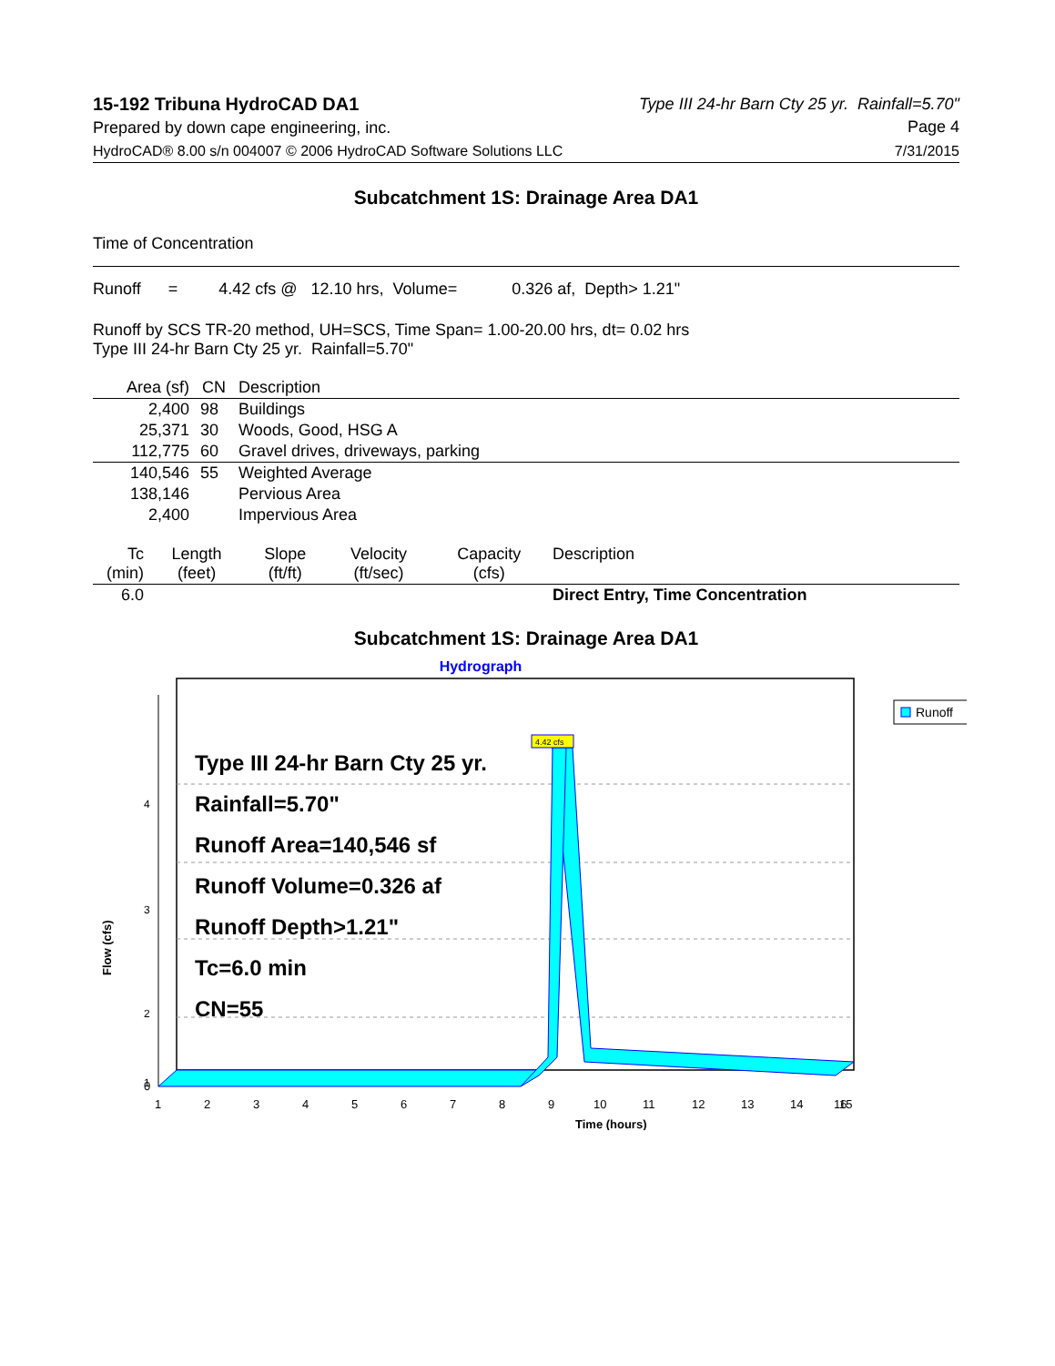15-192 Tribuna HydroCAD DA1
Prepared by down cape engineering, inc.
Type III 24-hr Barn Cty 25 yr. Rainfall=5.70"
Page 4
HydroCAD® 8.00 s/n 004007 © 2006 HydroCAD Software Solutions LLC 7/31/2015
Subcatchment 1S: Drainage Area DA1
Time of Concentration
Runoff = 4.42 cfs @ 12.10 hrs, Volume= 0.326 af, Depth> 1.21"
Runoff by SCS TR-20 method, UH=SCS, Time Span= 1.00-20.00 hrs, dt= 0.02 hrs
Type III 24-hr Barn Cty 25 yr. Rainfall=5.70"
| Area (sf) | CN | Description |
| --- | --- | --- |
| 2,400 | 98 | Buildings |
| 25,371 | 30 | Woods, Good, HSG A |
| 112,775 | 60 | Gravel drives, driveways, parking |
| 140,546 | 55 | Weighted Average |
| 138,146 | | Pervious Area |
| 2,400 | | Impervious Area |
| Tc (min) | Length (feet) | Slope (ft/ft) | Velocity (ft/sec) | Capacity (cfs) | Description |
| --- | --- | --- | --- | --- | --- |
| 6.0 | | | | | Direct Entry, Time Concentration |
Subcatchment 1S: Drainage Area DA1
Hydrograph
4.42 cfs
4
3
2
1
Flow (cfs)
Type III 24-hr Barn Cty 25 yr.
Rainfall=5.70"
Runoff Area=140,546 sf
Runoff Volume=0.326 af
Runoff Depth>1.21"
Tc=6.0 min
CN=55
Runoff
0
1
2
3
4
5
6
7
8
9
10
11
12
13
14
15
16
Time (hours)